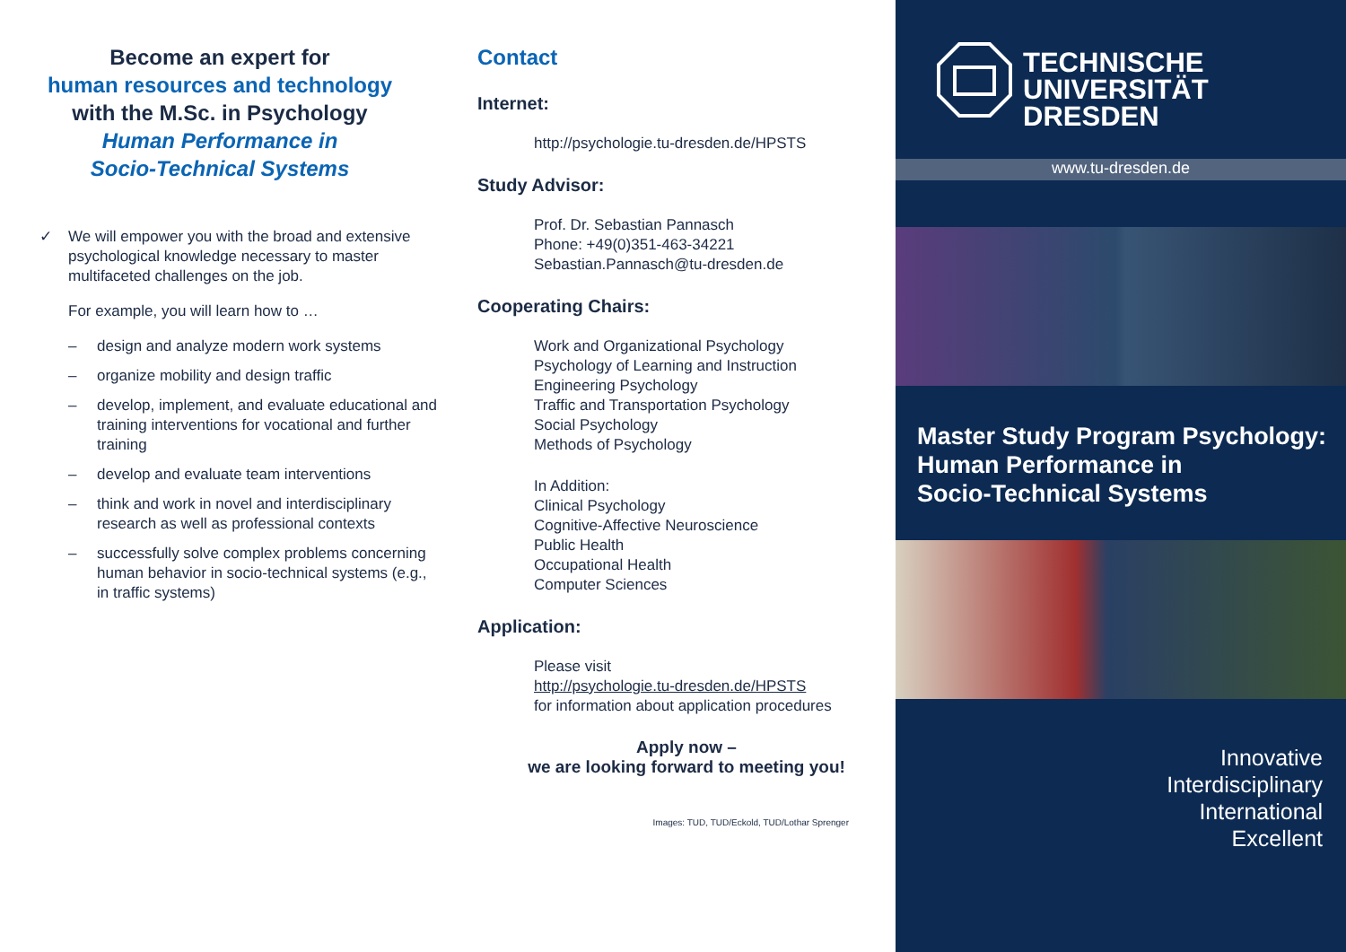Become an expert for
human resources and technology
with the M.Sc. in Psychology
Human Performance in
Socio-Technical Systems
✓ We will empower you with the broad and extensive psychological knowledge necessary to master multifaceted challenges on the job.
For example, you will learn how to …
– design and analyze modern work systems
– organize mobility and design traffic
– develop, implement, and evaluate educational and training interventions for vocational and further training
– develop and evaluate team interventions
– think and work in novel and interdisciplinary research as well as professional contexts
– successfully solve complex problems concerning human behavior in socio-technical systems (e.g., in traffic systems)
Contact
Internet:
http://psychologie.tu-dresden.de/HPSTS
Study Advisor:
Prof. Dr. Sebastian Pannasch
Phone: +49(0)351-463-34221
Sebastian.Pannasch@tu-dresden.de
Cooperating Chairs:
Work and Organizational Psychology
Psychology of Learning and Instruction
Engineering Psychology
Traffic and Transportation Psychology
Social Psychology
Methods of Psychology
In Addition:
Clinical Psychology
Cognitive-Affective Neuroscience
Public Health
Occupational Health
Computer Sciences
Application:
Please visit
http://psychologie.tu-dresden.de/HPSTS
for information about application procedures
Apply now –
we are looking forward to meeting you!
Images: TUD, TUD/Eckold, TUD/Lothar Sprenger
TECHNISCHE
UNIVERSITÄT
DRESDEN
www.tu-dresden.de
Master Study Program Psychology:
Human Performance in
Socio-Technical Systems
Innovative
Interdisciplinary
International
Excellent